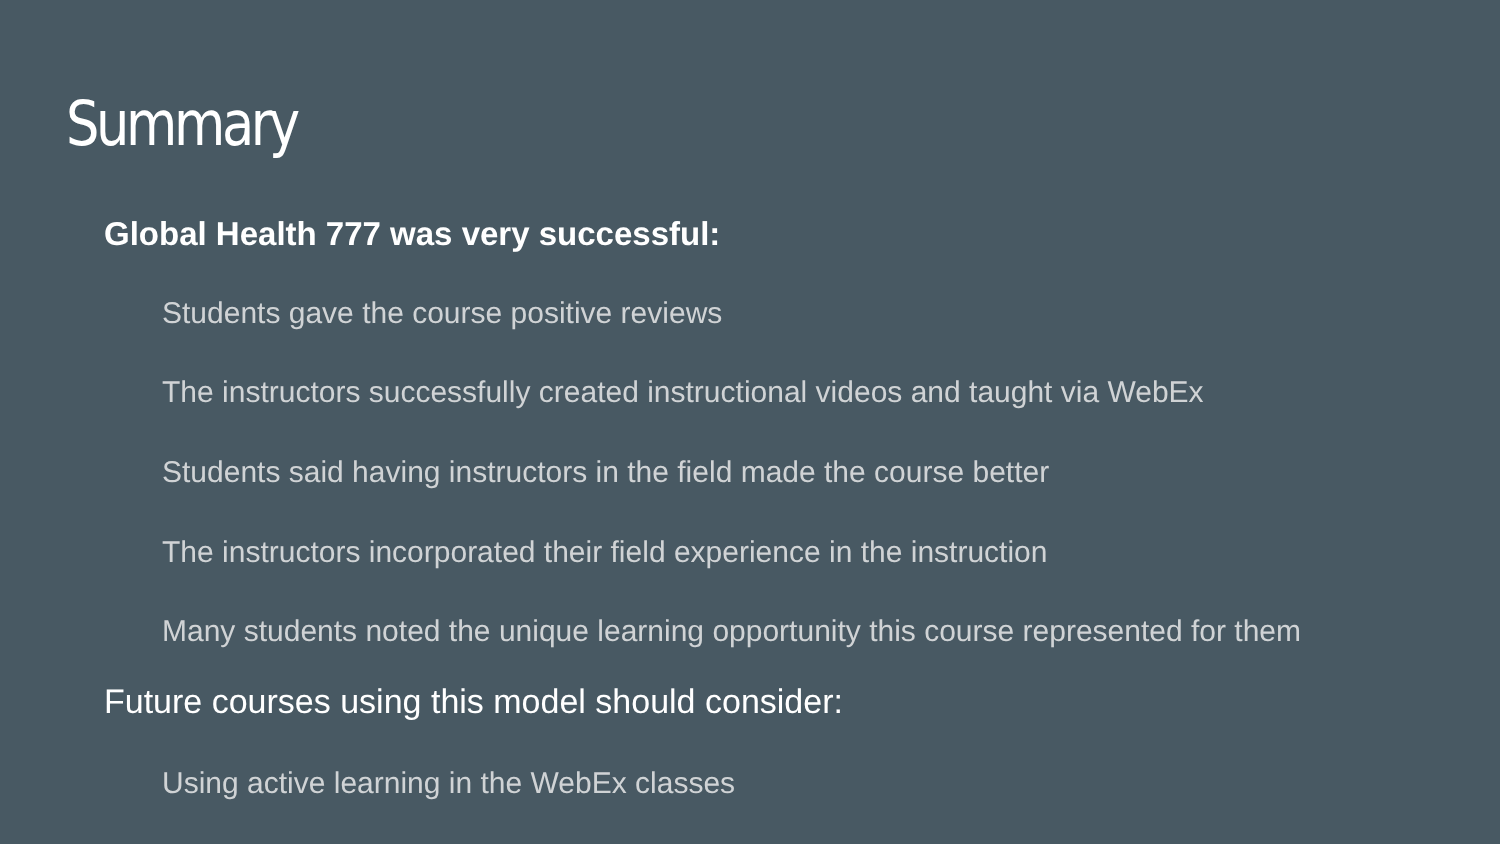Summary
Global Health 777 was very successful:
Students gave the course positive reviews
The instructors successfully created instructional videos and taught via WebEx
Students said having instructors in the field made the course better
The instructors incorporated their field experience in the instruction
Many students noted the unique learning opportunity this course represented for them
Future courses using this model should consider:
Using active learning in the WebEx classes